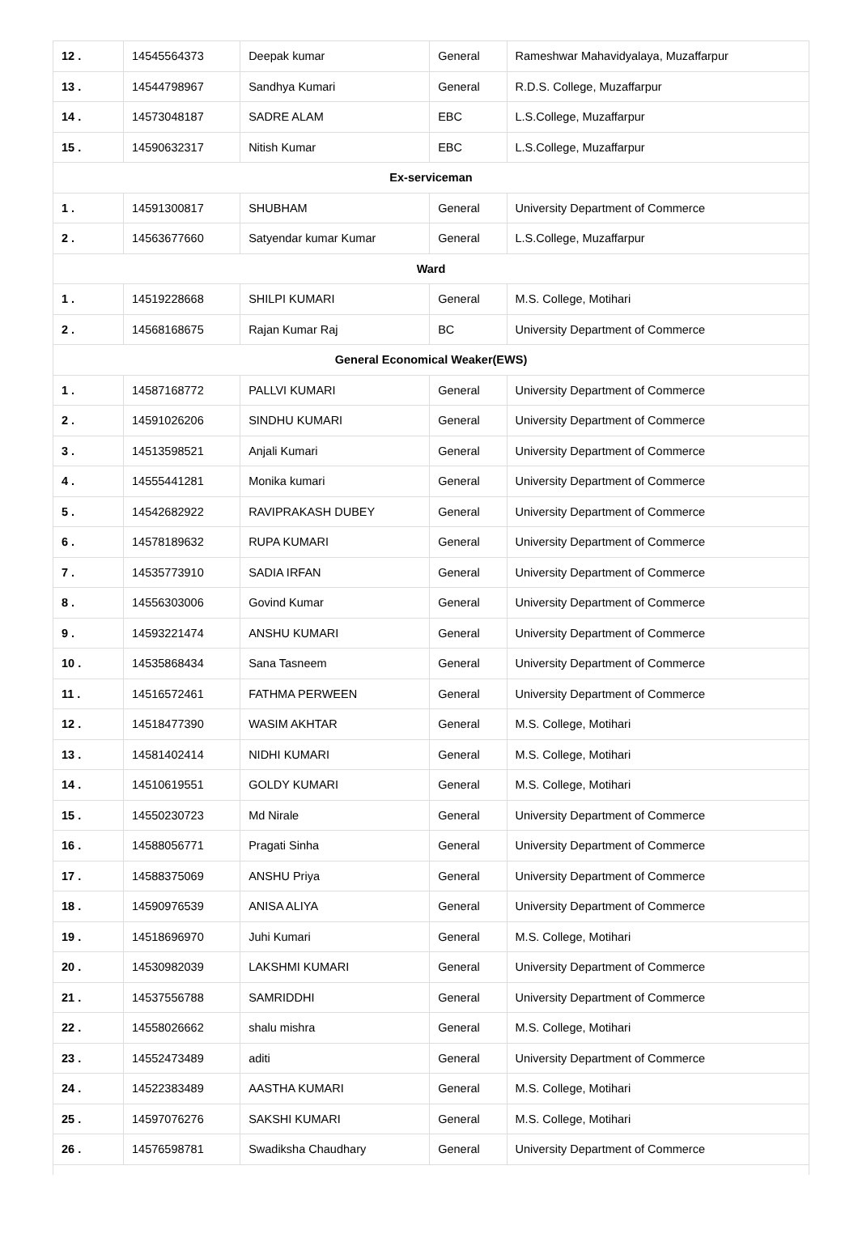| 12 . | 14545564373 | Deepak kumar | General | Rameshwar Mahavidyalaya, Muzaffarpur |
| 13 . | 14544798967 | Sandhya Kumari | General | R.D.S. College, Muzaffarpur |
| 14 . | 14573048187 | SADRE ALAM | EBC | L.S.College, Muzaffarpur |
| 15 . | 14590632317 | Nitish Kumar | EBC | L.S.College, Muzaffarpur |
| Ex-serviceman | | | | |
| 1 . | 14591300817 | SHUBHAM | General | University Department of Commerce |
| 2 . | 14563677660 | Satyendar kumar Kumar | General | L.S.College, Muzaffarpur |
| Ward | | | | |
| 1 . | 14519228668 | SHILPI KUMARI | General | M.S. College, Motihari |
| 2 . | 14568168675 | Rajan Kumar Raj | BC | University Department of Commerce |
| General Economical Weaker(EWS) | | | | |
| 1 . | 14587168772 | PALLVI KUMARI | General | University Department of Commerce |
| 2 . | 14591026206 | SINDHU KUMARI | General | University Department of Commerce |
| 3 . | 14513598521 | Anjali Kumari | General | University Department of Commerce |
| 4 . | 14555441281 | Monika kumari | General | University Department of Commerce |
| 5 . | 14542682922 | RAVIPRAKASH DUBEY | General | University Department of Commerce |
| 6 . | 14578189632 | RUPA KUMARI | General | University Department of Commerce |
| 7 . | 14535773910 | SADIA IRFAN | General | University Department of Commerce |
| 8 . | 14556303006 | Govind Kumar | General | University Department of Commerce |
| 9 . | 14593221474 | ANSHU KUMARI | General | University Department of Commerce |
| 10 . | 14535868434 | Sana Tasneem | General | University Department of Commerce |
| 11 . | 14516572461 | FATHMA PERWEEN | General | University Department of Commerce |
| 12 . | 14518477390 | WASIM AKHTAR | General | M.S. College, Motihari |
| 13 . | 14581402414 | NIDHI KUMARI | General | M.S. College, Motihari |
| 14 . | 14510619551 | GOLDY KUMARI | General | M.S. College, Motihari |
| 15 . | 14550230723 | Md Nirale | General | University Department of Commerce |
| 16 . | 14588056771 | Pragati Sinha | General | University Department of Commerce |
| 17 . | 14588375069 | ANSHU Priya | General | University Department of Commerce |
| 18 . | 14590976539 | ANISA ALIYA | General | University Department of Commerce |
| 19 . | 14518696970 | Juhi Kumari | General | M.S. College, Motihari |
| 20 . | 14530982039 | LAKSHMI KUMARI | General | University Department of Commerce |
| 21 . | 14537556788 | SAMRIDDHI | General | University Department of Commerce |
| 22 . | 14558026662 | shalu mishra | General | M.S. College, Motihari |
| 23 . | 14552473489 | aditi | General | University Department of Commerce |
| 24 . | 14522383489 | AASTHA KUMARI | General | M.S. College, Motihari |
| 25 . | 14597076276 | SAKSHI KUMARI | General | M.S. College, Motihari |
| 26 . | 14576598781 | Swadiksha Chaudhary | General | University Department of Commerce |